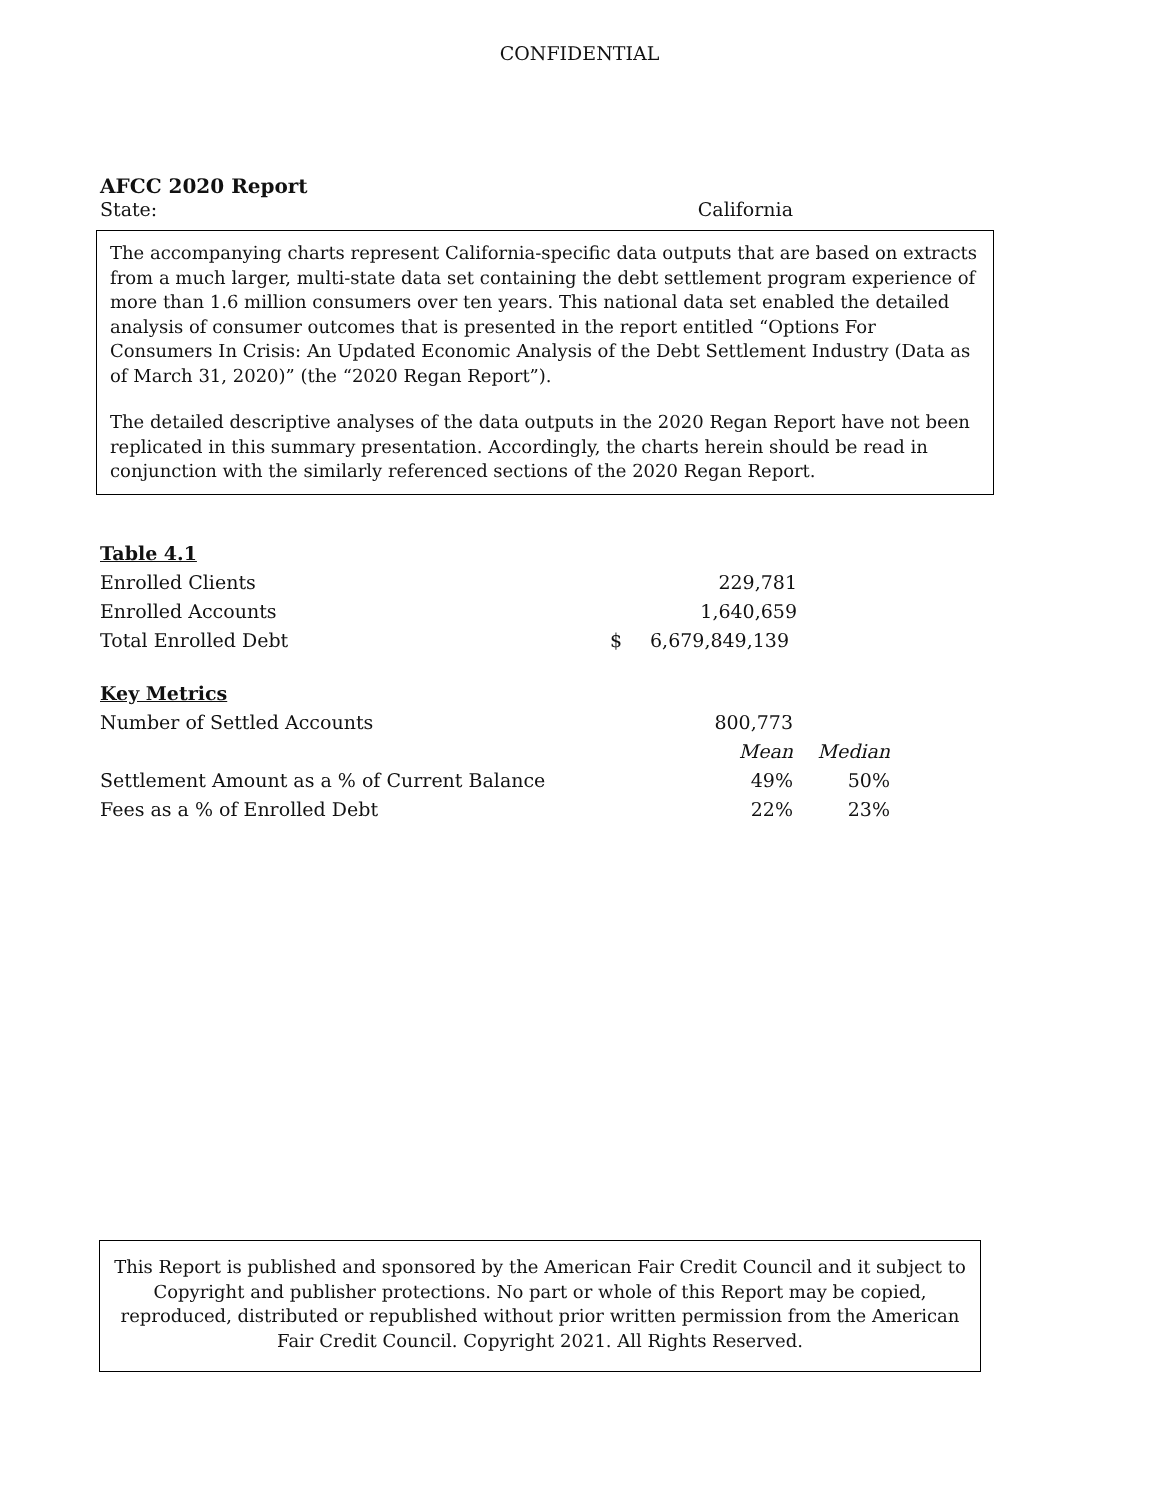CONFIDENTIAL
AFCC 2020 Report
State: California
The accompanying charts represent California-specific data outputs that are based on extracts from a much larger, multi-state data set containing the debt settlement program experience of more than 1.6 million consumers over ten years. This national data set enabled the detailed analysis of consumer outcomes that is presented in the report entitled “Options For Consumers In Crisis: An Updated Economic Analysis of the Debt Settlement Industry (Data as of March 31, 2020)” (the “2020 Regan Report”).
The detailed descriptive analyses of the data outputs in the 2020 Regan Report have not been replicated in this summary presentation. Accordingly, the charts herein should be read in conjunction with the similarly referenced sections of the 2020 Regan Report.
| Table 4.1 | | |
| --- | --- | --- |
| Enrolled Clients | | 229,781 |
| Enrolled Accounts | | 1,640,659 |
| Total Enrolled Debt | $ | 6,679,849,139 |
| Key Metrics | | |
| --- | --- | --- |
| Number of Settled Accounts | 800,773 | |
| | Mean | Median |
| Settlement Amount as a % of Current Balance | 49% | 50% |
| Fees as a % of Enrolled Debt | 22% | 23% |
This Report is published and sponsored by the American Fair Credit Council and it subject to
Copyright and publisher protections. No part or whole of this Report may be copied,
reproduced, distributed or republished without prior written permission from the American
Fair Credit Council. Copyright 2021. All Rights Reserved.